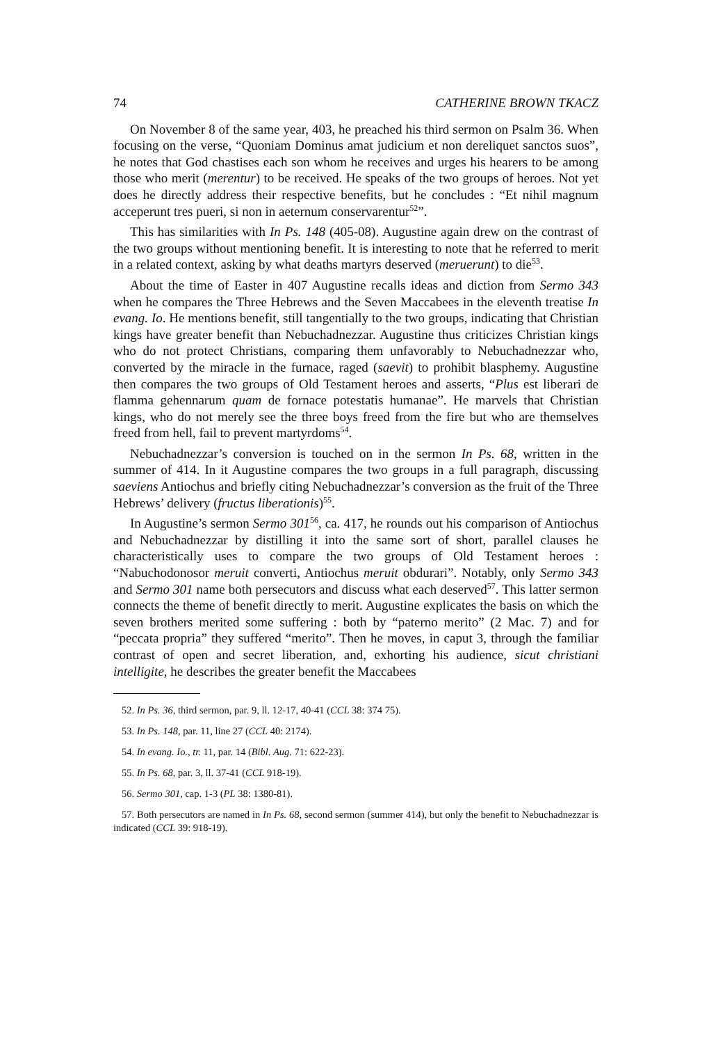74 CATHERINE BROWN TKACZ
On November 8 of the same year, 403, he preached his third sermon on Psalm 36. When focusing on the verse, “Quoniam Dominus amat judicium et non dereliquet sanctos suos”, he notes that God chastises each son whom he receives and urges his hearers to be among those who merit (merentur) to be received. He speaks of the two groups of heroes. Not yet does he directly address their respective benefits, but he concludes : “Et nihil magnum acceperunt tres pueri, si non in aeternum conservarentur<sup>52</sup>”.
This has similarities with In Ps. 148 (405-08). Augustine again drew on the contrast of the two groups without mentioning benefit. It is interesting to note that he referred to merit in a related context, asking by what deaths martyrs deserved (meruerunt) to die<sup>53</sup>.
About the time of Easter in 407 Augustine recalls ideas and diction from Sermo 343 when he compares the Three Hebrews and the Seven Maccabees in the eleventh treatise In evang. Io. He mentions benefit, still tangentially to the two groups, indicating that Christian kings have greater benefit than Nebuchadnezzar. Augustine thus criticizes Christian kings who do not protect Christians, comparing them unfavorably to Nebuchadnezzar who, converted by the miracle in the furnace, raged (saevit) to prohibit blasphemy. Augustine then compares the two groups of Old Testament heroes and asserts, “Plus est liberari de flamma gehennarum quam de fornace potestatis humanae”. He marvels that Christian kings, who do not merely see the three boys freed from the fire but who are themselves freed from hell, fail to prevent martyrdoms<sup>54</sup>.
Nebuchadnezzar’s conversion is touched on in the sermon In Ps. 68, written in the summer of 414. In it Augustine compares the two groups in a full paragraph, discussing saeviens Antiochus and briefly citing Nebuchadnezzar’s conversion as the fruit of the Three Hebrews’ delivery (fructus liberationis)<sup>55</sup>.
In Augustine’s sermon Sermo 301<sup>56</sup>, ca. 417, he rounds out his comparison of Antiochus and Nebuchadnezzar by distilling it into the same sort of short, parallel clauses he characteristically uses to compare the two groups of Old Testament heroes : “Nabuchodonosor meruit converti, Antiochus meruit obdurari”. Notably, only Sermo 343 and Sermo 301 name both persecutors and discuss what each deserved<sup>57</sup>. This latter sermon connects the theme of benefit directly to merit. Augustine explicates the basis on which the seven brothers merited some suffering : both by “paterno merito” (2 Mac. 7) and for “peccata propria” they suffered “merito”. Then he moves, in caput 3, through the familiar contrast of open and secret liberation, and, exhorting his audience, sicut christiani intelligite, he describes the greater benefit the Maccabees
52. In Ps. 36, third sermon, par. 9, ll. 12-17, 40-41 (CCL 38: 374 75).
53. In Ps. 148, par. 11, line 27 (CCL 40: 2174).
54. In evang. Io., tr. 11, par. 14 (Bibl. Aug. 71: 622-23).
55. In Ps. 68, par. 3, ll. 37-41 (CCL 918-19).
56. Sermo 301, cap. 1-3 (PL 38: 1380-81).
57. Both persecutors are named in In Ps. 68, second sermon (summer 414), but only the benefit to Nebuchadnezzar is indicated (CCL 39: 918-19).